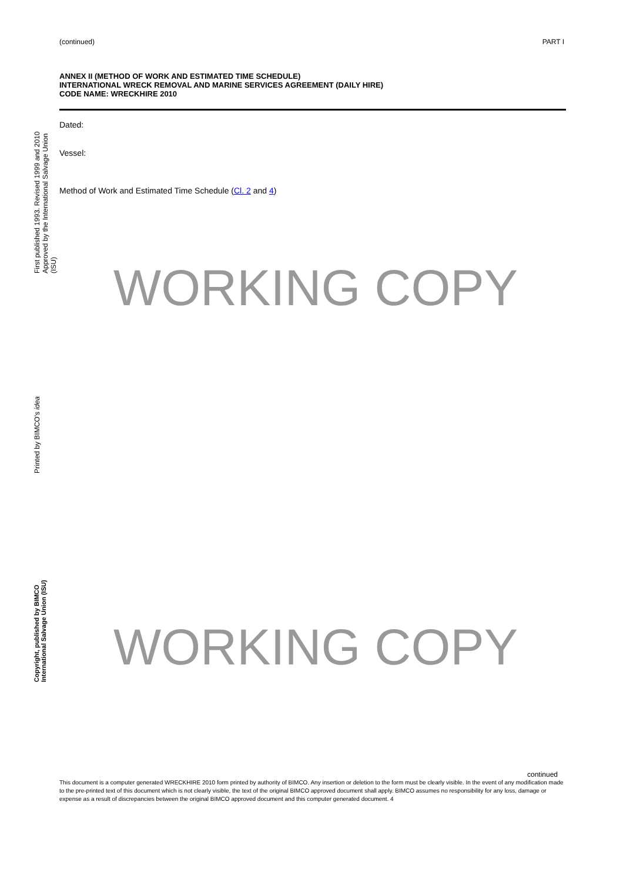(continued) PART I
ANNEX II (METHOD OF WORK AND ESTIMATED TIME SCHEDULE)
INTERNATIONAL WRECK REMOVAL AND MARINE SERVICES AGREEMENT (DAILY HIRE)
CODE NAME: WRECKHIRE 2010
Dated:
Vessel:
Method of Work and Estimated Time Schedule (Cl. 2 and 4)
WORKING COPY
WORKING COPY
continued
This document is a computer generated WRECKHIRE 2010 form printed by authority of BIMCO. Any insertion or deletion to the form must be clearly visible. In the event of any modification made to the pre-printed text of this document which is not clearly visible, the text of the original BIMCO approved document shall apply. BIMCO assumes no responsibility for any loss, damage or expense as a result of discrepancies between the original BIMCO approved document and this computer generated document. 4
First published 1993. Revised 1999 and 2010
Approved by the International Salvage Union (ISU)
Printed by BIMCO's idea
Copyright, published by BIMCO
International Salvage Union (ISU)